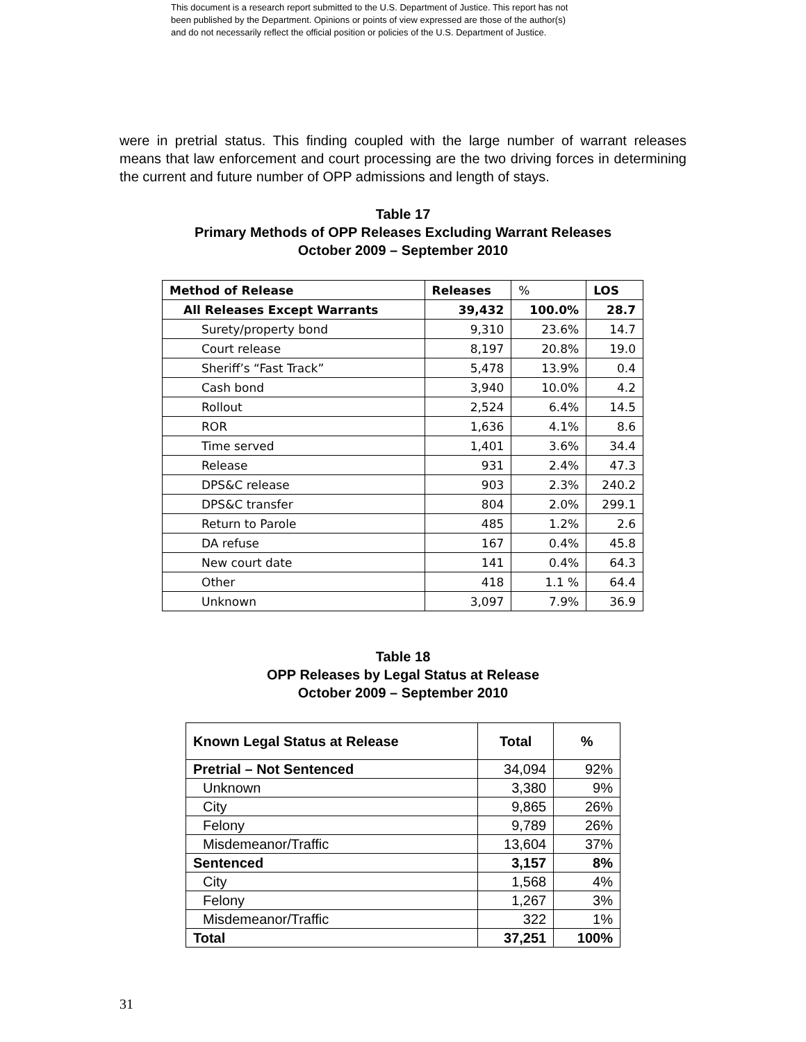This document is a research report submitted to the U.S. Department of Justice. This report has not
been published by the Department. Opinions or points of view expressed are those of the author(s)
and do not necessarily reflect the official position or policies of the U.S. Department of Justice.
were in pretrial status. This finding coupled with the large number of warrant releases means that law enforcement and court processing are the two driving forces in determining the current and future number of OPP admissions and length of stays.
Table 17
Primary Methods of OPP Releases Excluding Warrant Releases
October 2009 – September 2010
| Method of Release | Releases | % | LOS |
| --- | --- | --- | --- |
| All Releases Except Warrants | 39,432 | 100.0% | 28.7 |
| Surety/property bond | 9,310 | 23.6% | 14.7 |
| Court release | 8,197 | 20.8% | 19.0 |
| Sheriff’s “Fast Track” | 5,478 | 13.9% | 0.4 |
| Cash bond | 3,940 | 10.0% | 4.2 |
| Rollout | 2,524 | 6.4% | 14.5 |
| ROR | 1,636 | 4.1% | 8.6 |
| Time served | 1,401 | 3.6% | 34.4 |
| Release | 931 | 2.4% | 47.3 |
| DPS&C release | 903 | 2.3% | 240.2 |
| DPS&C transfer | 804 | 2.0% | 299.1 |
| Return to Parole | 485 | 1.2% | 2.6 |
| DA refuse | 167 | 0.4% | 45.8 |
| New court date | 141 | 0.4% | 64.3 |
| Other | 418 | 1.1 % | 64.4 |
| Unknown | 3,097 | 7.9% | 36.9 |
Table 18
OPP Releases by Legal Status at Release
October 2009 – September 2010
| Known Legal Status at Release | Total | % |
| --- | --- | --- |
| Pretrial – Not Sentenced | 34,094 | 92% |
| Unknown | 3,380 | 9% |
| City | 9,865 | 26% |
| Felony | 9,789 | 26% |
| Misdemeanor/Traffic | 13,604 | 37% |
| Sentenced | 3,157 | 8% |
| City | 1,568 | 4% |
| Felony | 1,267 | 3% |
| Misdemeanor/Traffic | 322 | 1% |
| Total | 37,251 | 100% |
31